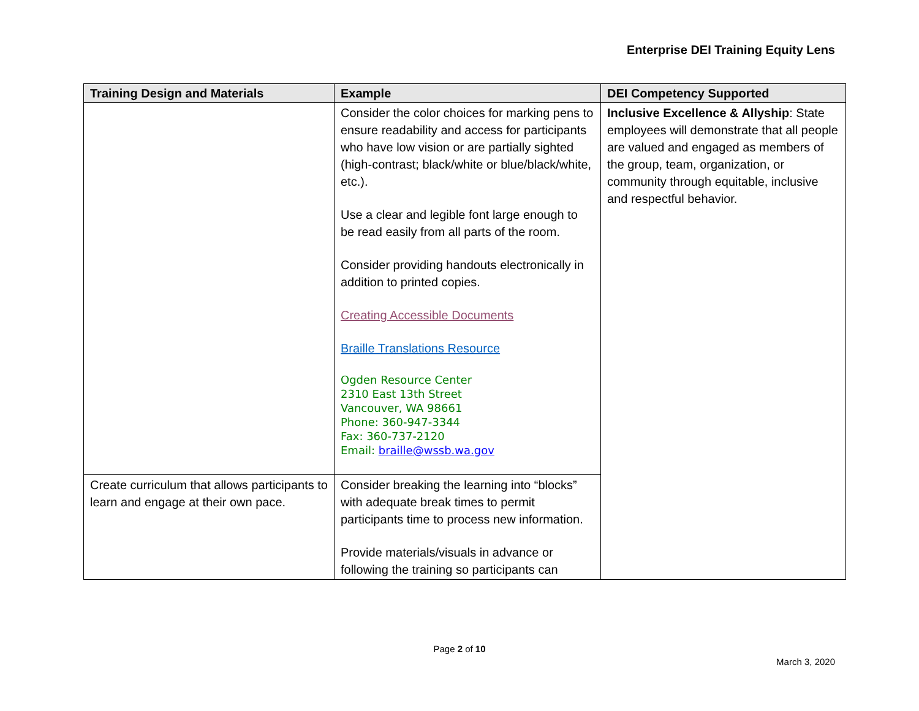Enterprise DEI Training Equity Lens
| Training Design and Materials | Example | DEI Competency Supported |
| --- | --- | --- |
| | Consider the color choices for marking pens to ensure readability and access for participants who have low vision or are partially sighted (high-contrast; black/white or blue/black/white, etc.). Use a clear and legible font large enough to be read easily from all parts of the room. Consider providing handouts electronically in addition to printed copies. Creating Accessible Documents Braille Translations Resource Ogden Resource Center 2310 East 13th Street Vancouver, WA 98661 Phone: 360-947-3344 Fax: 360-737-2120 Email: braille@wssb.wa.gov | Inclusive Excellence & Allyship : State employees will demonstrate that all people are valued and engaged as members of the group, team, organization, or community through equitable, inclusive and respectful behavior. |
| Create curriculum that allows participants to learn and engage at their own pace. | Consider breaking the learning into “blocks” with adequate break times to permit participants time to process new information. Provide materials/visuals in advance or following the training so participants can | |
Page 2 of 10
March 3, 2020